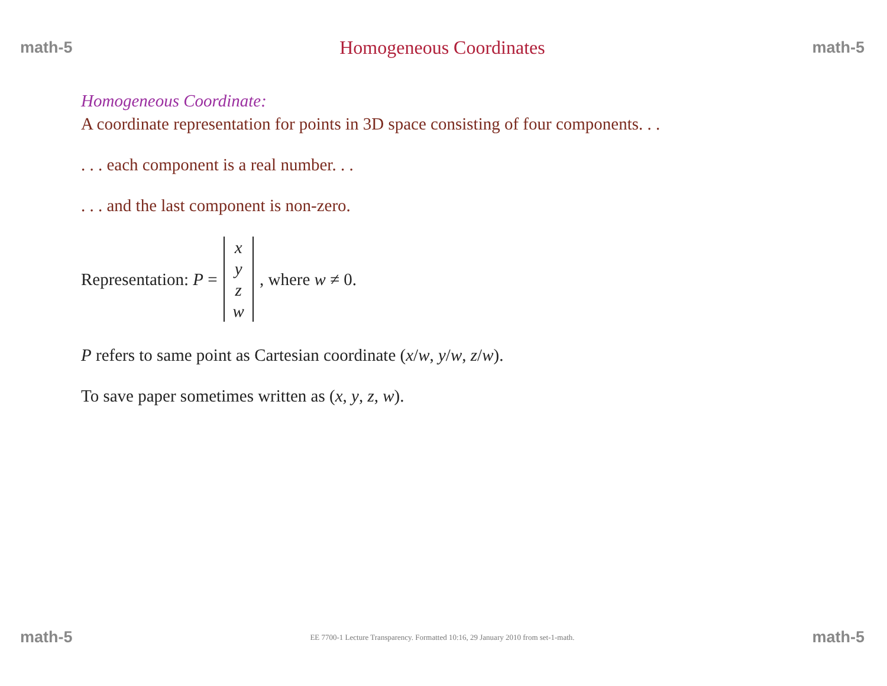math-5 Homogeneous Coordinates math-5
Homogeneous Coordinate:
A coordinate representation for points in 3D space consisting of four components. . .
. . . each component is a real number. . .
. . . and the last component is non-zero.
Representation: P = xyzw, where w ≠ 0.
P refers to same point as Cartesian coordinate (x/w, y/w, z/w).
To save paper sometimes written as (x, y, z, w).
math-5 EE 7700-1 Lecture Transparency. Formatted 10:16, 29 January 2010 from set-1-math. math-5